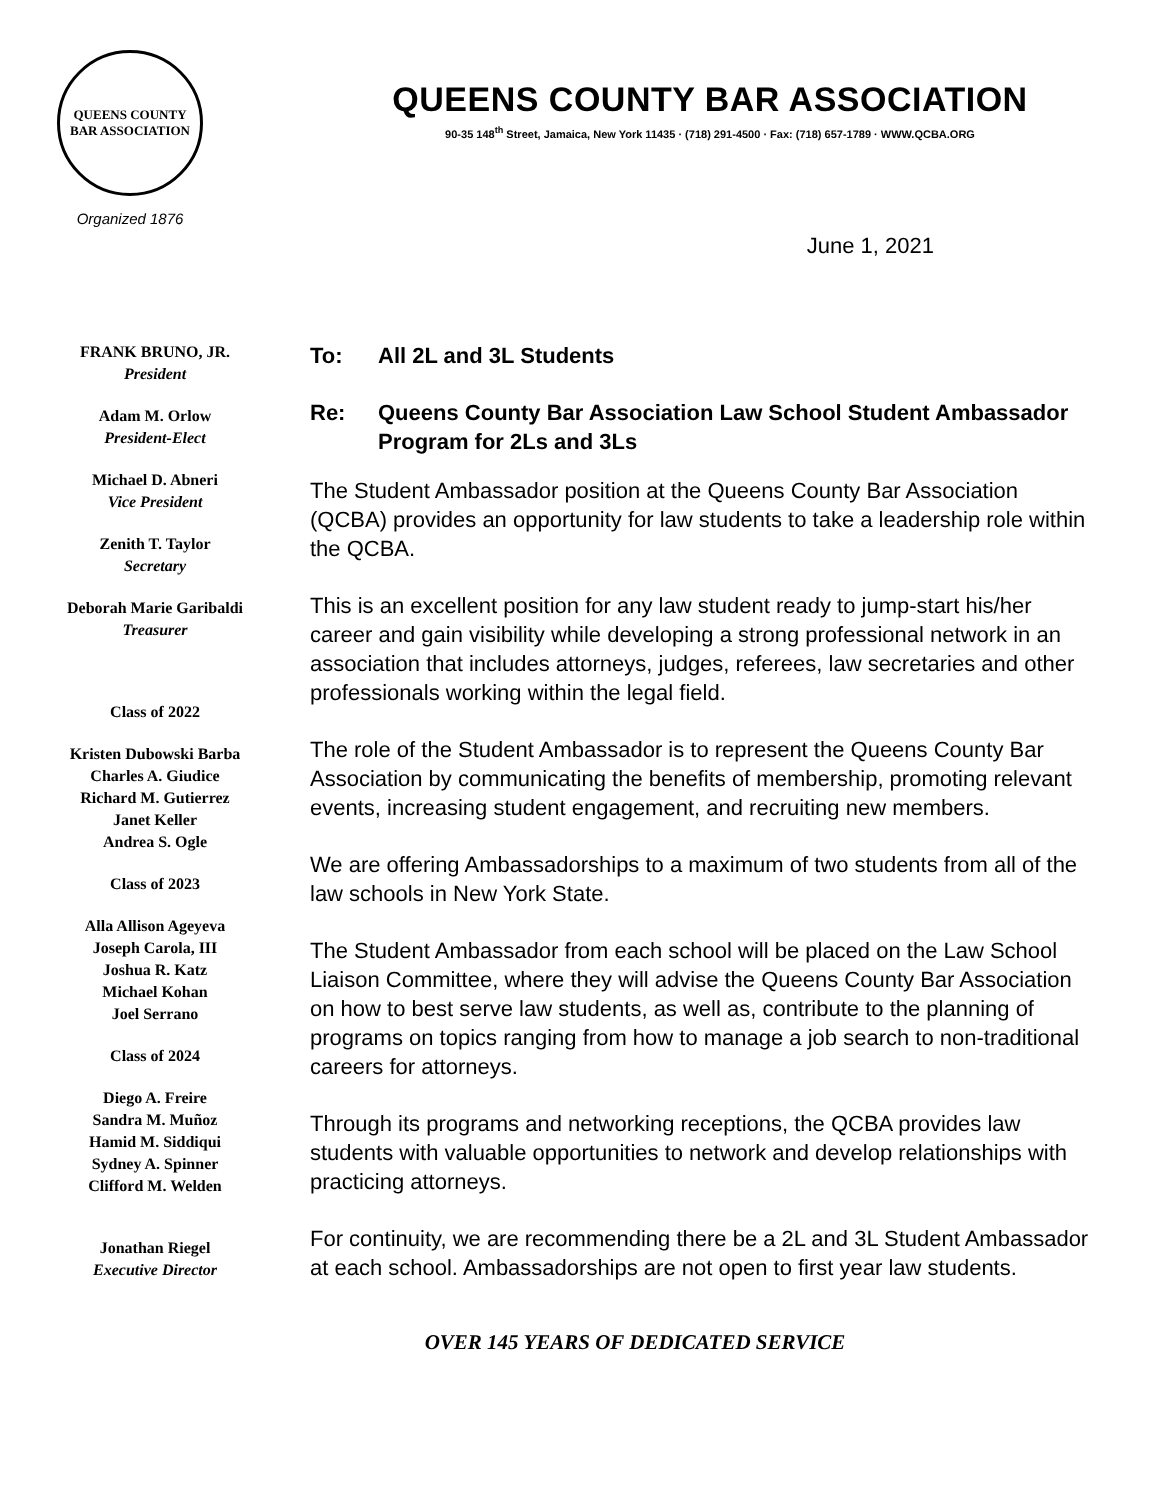QUEENS COUNTY BAR ASSOCIATION
Organized 1876
QUEENS COUNTY BAR ASSOCIATION
90-35 148<sup>th</sup> Street, Jamaica, New York 11435 · (718) 291-4500 · Fax: (718) 657-1789 · WWW.QCBA.ORG
June 1, 2021
FRANK BRUNO, JR.
President
Adam M. Orlow
President-Elect
Michael D. Abneri
Vice President
Zenith T. Taylor
Secretary
Deborah Marie Garibaldi
Treasurer
Class of 2022
Kristen Dubowski Barba
Charles A. Giudice
Richard M. Gutierrez
Janet Keller
Andrea S. Ogle
Class of 2023
Alla Allison Ageyeva
Joseph Carola, III
Joshua R. Katz
Michael Kohan
Joel Serrano
Class of 2024
Diego A. Freire
Sandra M. Muñoz
Hamid M. Siddiqui
Sydney A. Spinner
Clifford M. Welden
Jonathan Riegel
Executive Director
To: All 2L and 3L Students
Re: Queens County Bar Association Law School Student Ambassador Program for 2Ls and 3Ls
The Student Ambassador position at the Queens County Bar Association (QCBA) provides an opportunity for law students to take a leadership role within the QCBA.
This is an excellent position for any law student ready to jump-start his/her career and gain visibility while developing a strong professional network in an association that includes attorneys, judges, referees, law secretaries and other professionals working within the legal field.
The role of the Student Ambassador is to represent the Queens County Bar Association by communicating the benefits of membership, promoting relevant events, increasing student engagement, and recruiting new members.
We are offering Ambassadorships to a maximum of two students from all of the law schools in New York State.
The Student Ambassador from each school will be placed on the Law School Liaison Committee, where they will advise the Queens County Bar Association on how to best serve law students, as well as, contribute to the planning of programs on topics ranging from how to manage a job search to non-traditional careers for attorneys.
Through its programs and networking receptions, the QCBA provides law students with valuable opportunities to network and develop relationships with practicing attorneys.
For continuity, we are recommending there be a 2L and 3L Student Ambassador at each school. Ambassadorships are not open to first year law students.
OVER 145 YEARS OF DEDICATED SERVICE